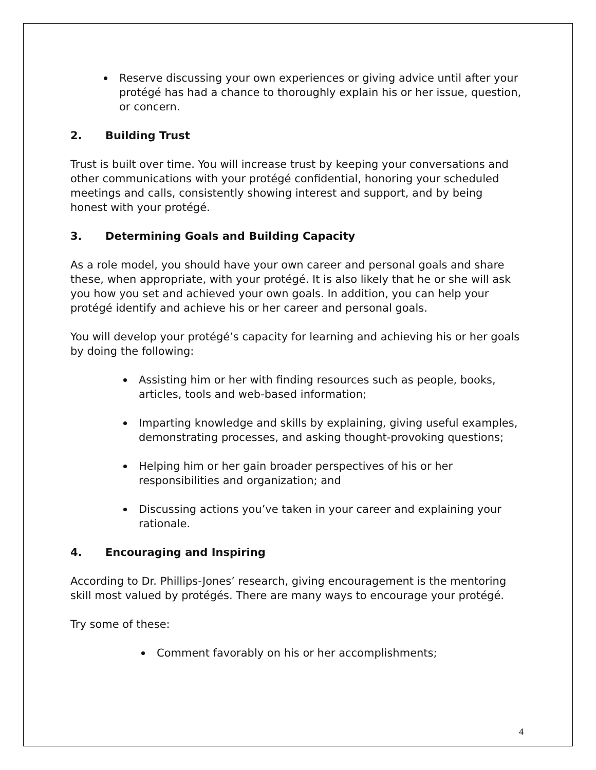Reserve discussing your own experiences or giving advice until after your protégé has had a chance to thoroughly explain his or her issue, question, or concern.
2. Building Trust
Trust is built over time. You will increase trust by keeping your conversations and other communications with your protégé confidential, honoring your scheduled meetings and calls, consistently showing interest and support, and by being honest with your protégé.
3. Determining Goals and Building Capacity
As a role model, you should have your own career and personal goals and share these, when appropriate, with your protégé. It is also likely that he or she will ask you how you set and achieved your own goals. In addition, you can help your protégé identify and achieve his or her career and personal goals.
You will develop your protégé’s capacity for learning and achieving his or her goals by doing the following:
Assisting him or her with finding resources such as people, books, articles, tools and web-based information;
Imparting knowledge and skills by explaining, giving useful examples, demonstrating processes, and asking thought-provoking questions;
Helping him or her gain broader perspectives of his or her responsibilities and organization; and
Discussing actions you’ve taken in your career and explaining your rationale.
4. Encouraging and Inspiring
According to Dr. Phillips-Jones’ research, giving encouragement is the mentoring skill most valued by protégés. There are many ways to encourage your protégé.
Try some of these:
Comment favorably on his or her accomplishments;
4